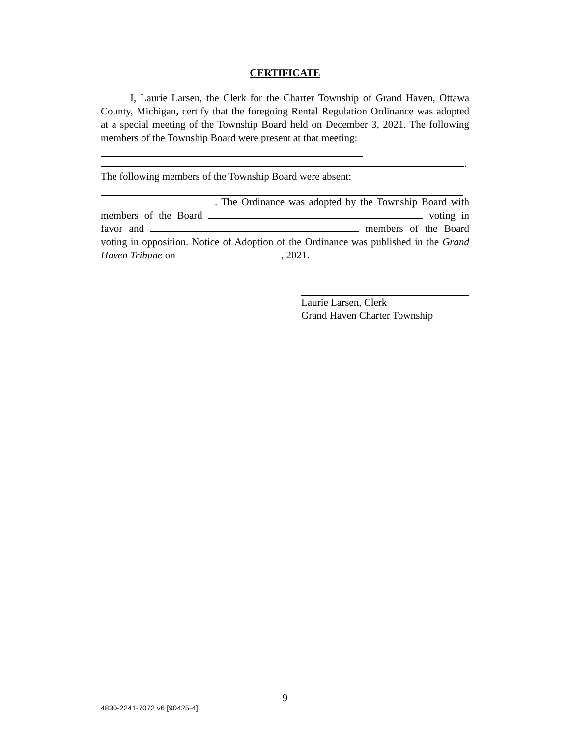CERTIFICATE
I, Laurie Larsen, the Clerk for the Charter Township of Grand Haven, Ottawa County, Michigan, certify that the foregoing Rental Regulation Ordinance was adopted at a special meeting of the Township Board held on December 3, 2021. The following members of the Township Board were present at that meeting:
.
The following members of the Township Board were absent:
. The Ordinance was adopted by the Township Board with members of the Board voting in favor and members of the Board voting in opposition. Notice of Adoption of the Ordinance was published in the Grand Haven Tribune on , 2021.
Laurie Larsen, Clerk
Grand Haven Charter Township
9
4830-2241-7072 v6 [90425-4]